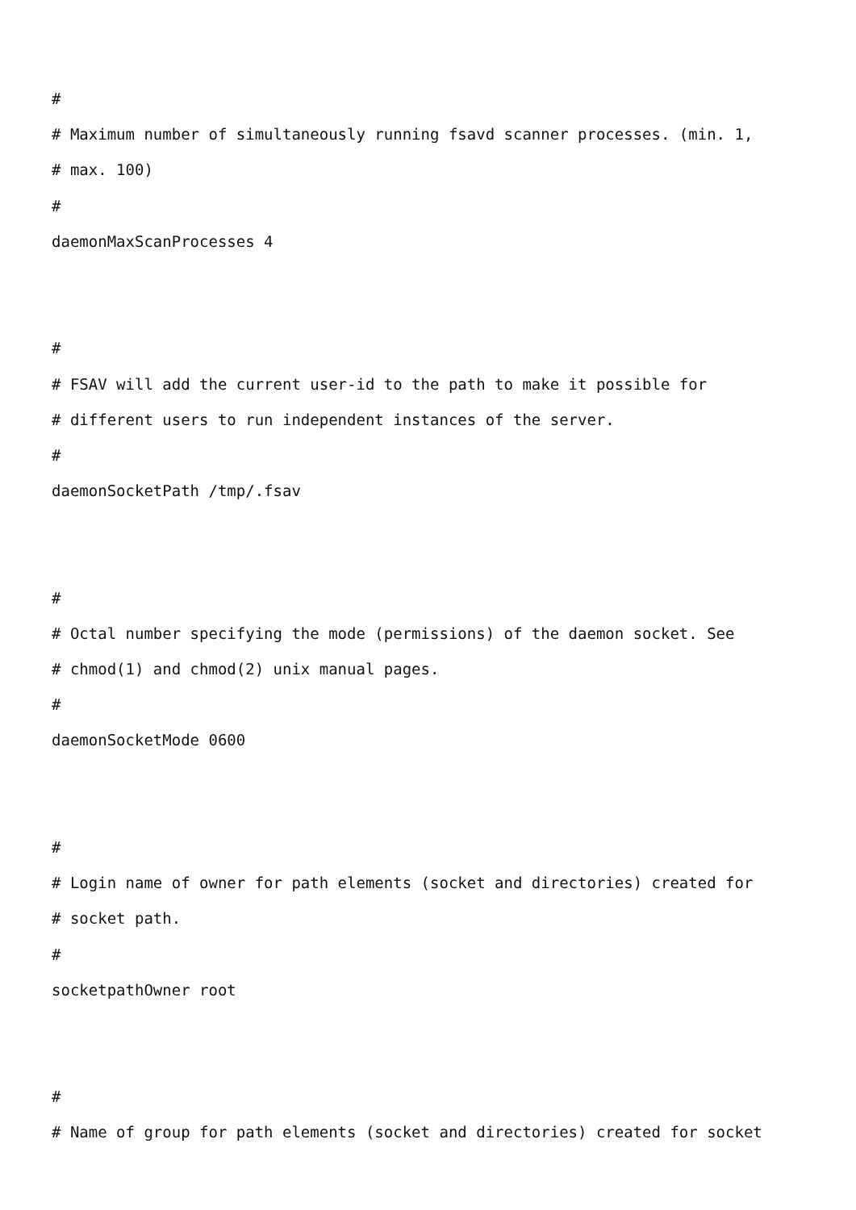#
# Maximum number of simultaneously running fsavd scanner processes. (min. 1,
# max. 100)
#
daemonMaxScanProcesses 4
#
# FSAV will add the current user-id to the path to make it possible for
# different users to run independent instances of the server.
#
daemonSocketPath /tmp/.fsav
#
# Octal number specifying the mode (permissions) of the daemon socket. See
# chmod(1) and chmod(2) unix manual pages.
#
daemonSocketMode 0600
#
# Login name of owner for path elements (socket and directories) created for
# socket path.
#
socketpathOwner root
#
# Name of group for path elements (socket and directories) created for socket